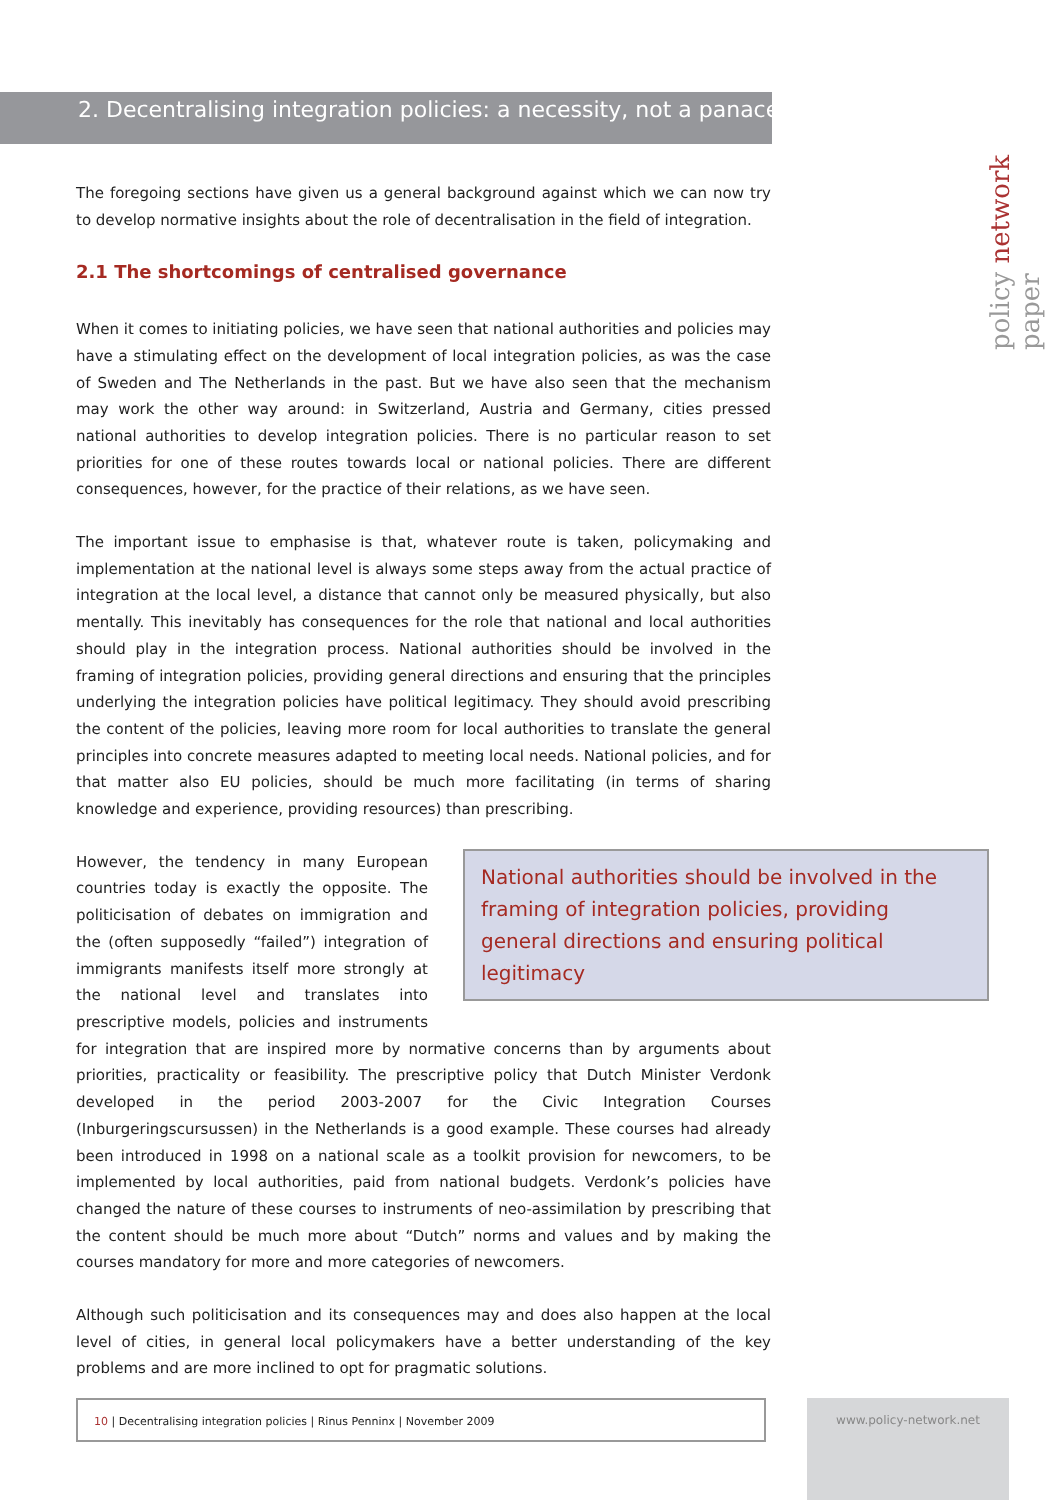policy network paper
2. Decentralising integration policies: a necessity, not a panacea
The foregoing sections have given us a general background against which we can now try to develop normative insights about the role of decentralisation in the field of integration.
2.1 The shortcomings of centralised governance
When it comes to initiating policies, we have seen that national authorities and policies may have a stimulating effect on the development of local integration policies, as was the case of Sweden and The Netherlands in the past. But we have also seen that the mechanism may work the other way around: in Switzerland, Austria and Germany, cities pressed national authorities to develop integration policies. There is no particular reason to set priorities for one of these routes towards local or national policies. There are different consequences, however, for the practice of their relations, as we have seen.
The important issue to emphasise is that, whatever route is taken, policymaking and implementation at the national level is always some steps away from the actual practice of integration at the local level, a distance that cannot only be measured physically, but also mentally. This inevitably has consequences for the role that national and local authorities should play in the integration process. National authorities should be involved in the framing of integration policies, providing general directions and ensuring that the principles underlying the integration policies have political legitimacy. They should avoid prescribing the content of the policies, leaving more room for local authorities to translate the general principles into concrete measures adapted to meeting local needs. National policies, and for that matter also EU policies, should be much more facilitating (in terms of sharing knowledge and experience, providing resources) than prescribing.
National authorities should be involved in the framing of integration policies, providing general directions and ensuring political legitimacy
However, the tendency in many European countries today is exactly the opposite. The politicisation of debates on immigration and the (often supposedly “failed”) integration of immigrants manifests itself more strongly at the national level and translates into prescriptive models, policies and instruments for integration that are inspired more by normative concerns than by arguments about priorities, practicality or feasibility. The prescriptive policy that Dutch Minister Verdonk developed in the period 2003-2007 for the Civic Integration Courses (Inburgeringscursussen) in the Netherlands is a good example. These courses had already been introduced in 1998 on a national scale as a toolkit provision for newcomers, to be implemented by local authorities, paid from national budgets. Verdonk’s policies have changed the nature of these courses to instruments of neo-assimilation by prescribing that the content should be much more about “Dutch” norms and values and by making the courses mandatory for more and more categories of newcomers.
Although such politicisation and its consequences may and does also happen at the local level of cities, in general local policymakers have a better understanding of the key problems and are more inclined to opt for pragmatic solutions.
10 | Decentralising integration policies | Rinus Penninx | November 2009 www.policy-network.net